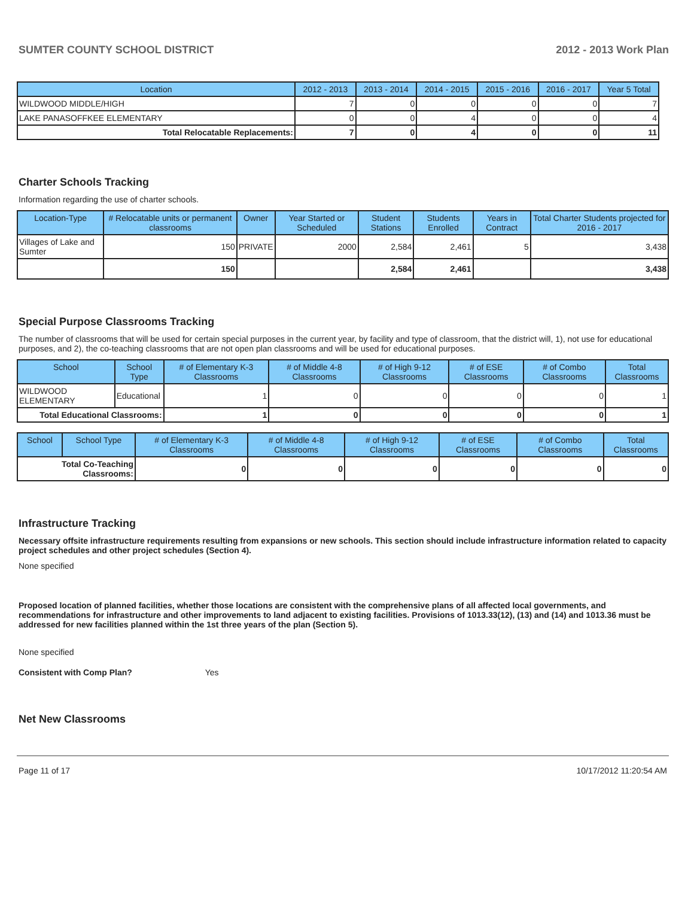SUMTER COUNTY SCHOOL DISTRICT 2012 - 2013 Work Plan
| Location | 2012 - 2013 | 2013 - 2014 | 2014 - 2015 | 2015 - 2016 | 2016 - 2017 | Year 5 Total |
| --- | --- | --- | --- | --- | --- | --- |
| WILDWOOD MIDDLE/HIGH | 7 | 0 | 0 | 0 | 0 | 7 |
| LAKE PANASOFFKEE ELEMENTARY | 0 | 0 | 4 | 0 | 0 | 4 |
| Total Relocatable Replacements: | 7 | 0 | 4 | 0 | 0 | 11 |
Charter Schools Tracking
Information regarding the use of charter schools.
| Location-Type | # Relocatable units or permanent classrooms | Owner | Year Started or Scheduled | Student Stations | Students Enrolled | Years in Contract | Total Charter Students projected for 2016 - 2017 |
| --- | --- | --- | --- | --- | --- | --- | --- |
| Villages of Lake and Sumter | 150 | PRIVATE | 2000 | 2,584 | 2,461 | 5 | 3,438 |
| | 150 | | | 2,584 | 2,461 | | 3,438 |
Special Purpose Classrooms Tracking
The number of classrooms that will be used for certain special purposes in the current year, by facility and type of classroom, that the district will, 1), not use for educational purposes, and 2), the co-teaching classrooms that are not open plan classrooms and will be used for educational purposes.
| School | School Type | # of Elementary K-3 Classrooms | # of Middle 4-8 Classrooms | # of High 9-12 Classrooms | # of ESE Classrooms | # of Combo Classrooms | Total Classrooms |
| --- | --- | --- | --- | --- | --- | --- | --- |
| WILDWOOD ELEMENTARY | Educational | 1 | 0 | 0 | 0 | 0 | 1 |
| Total Educational Classrooms: | | 1 | 0 | 0 | 0 | 0 | 1 |
| School | School Type | # of Elementary K-3 Classrooms | # of Middle 4-8 Classrooms | # of High 9-12 Classrooms | # of ESE Classrooms | # of Combo Classrooms | Total Classrooms |
| --- | --- | --- | --- | --- | --- | --- | --- |
| Total Co-Teaching Classrooms: | | 0 | 0 | 0 | 0 | 0 | 0 |
Infrastructure Tracking
Necessary offsite infrastructure requirements resulting from expansions or new schools. This section should include infrastructure information related to capacity project schedules and other project schedules (Section 4).
None specified
Proposed location of planned facilities, whether those locations are consistent with the comprehensive plans of all affected local governments, and recommendations for infrastructure and other improvements to land adjacent to existing facilities. Provisions of 1013.33(12), (13) and (14) and 1013.36 must be addressed for new facilities planned within the 1st three years of the plan (Section 5).
None specified
Consistent with Comp Plan? Yes
Net New Classrooms
Page 11 of 17 10/17/2012 11:20:54 AM